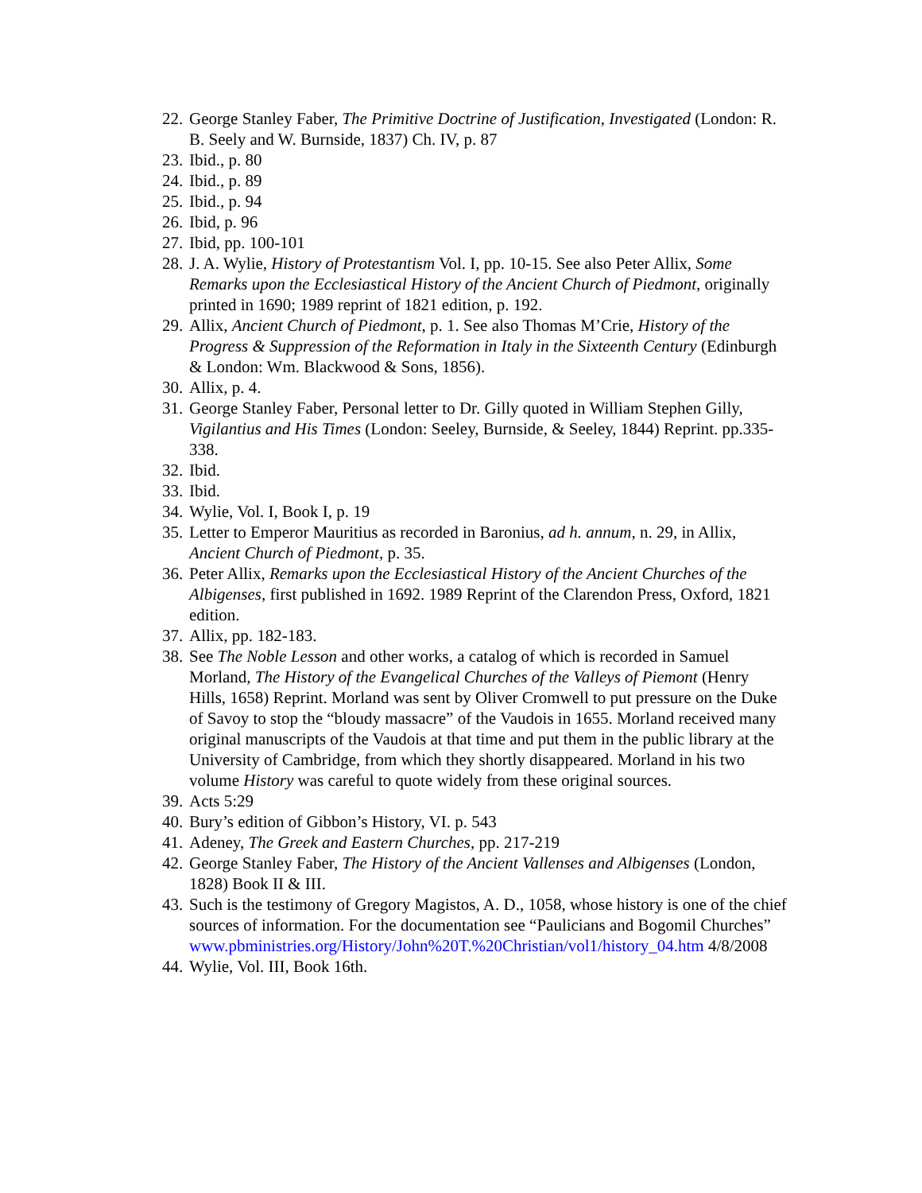22. George Stanley Faber, The Primitive Doctrine of Justification, Investigated (London: R. B. Seely and W. Burnside, 1837) Ch. IV, p. 87
23. Ibid., p. 80
24. Ibid., p. 89
25. Ibid., p. 94
26. Ibid, p. 96
27. Ibid, pp. 100-101
28. J. A. Wylie, History of Protestantism Vol. I, pp. 10-15. See also Peter Allix, Some Remarks upon the Ecclesiastical History of the Ancient Church of Piedmont, originally printed in 1690; 1989 reprint of 1821 edition, p. 192.
29. Allix, Ancient Church of Piedmont, p. 1. See also Thomas M’Crie, History of the Progress & Suppression of the Reformation in Italy in the Sixteenth Century (Edinburgh & London: Wm. Blackwood & Sons, 1856).
30. Allix, p. 4.
31. George Stanley Faber, Personal letter to Dr. Gilly quoted in William Stephen Gilly, Vigilantius and His Times (London: Seeley, Burnside, & Seeley, 1844) Reprint. pp.335-338.
32. Ibid.
33. Ibid.
34. Wylie, Vol. I, Book I, p. 19
35. Letter to Emperor Mauritius as recorded in Baronius, ad h. annum, n. 29, in Allix, Ancient Church of Piedmont, p. 35.
36. Peter Allix, Remarks upon the Ecclesiastical History of the Ancient Churches of the Albigenses, first published in 1692. 1989 Reprint of the Clarendon Press, Oxford, 1821 edition.
37. Allix, pp. 182-183.
38. See The Noble Lesson and other works, a catalog of which is recorded in Samuel Morland, The History of the Evangelical Churches of the Valleys of Piemont (Henry Hills, 1658) Reprint. Morland was sent by Oliver Cromwell to put pressure on the Duke of Savoy to stop the “bloudy massacre” of the Vaudois in 1655. Morland received many original manuscripts of the Vaudois at that time and put them in the public library at the University of Cambridge, from which they shortly disappeared. Morland in his two volume History was careful to quote widely from these original sources.
39. Acts 5:29
40. Bury’s edition of Gibbon’s History, VI. p. 543
41. Adeney, The Greek and Eastern Churches, pp. 217-219
42. George Stanley Faber, The History of the Ancient Vallenses and Albigenses (London, 1828) Book II & III.
43. Such is the testimony of Gregory Magistos, A. D., 1058, whose history is one of the chief sources of information. For the documentation see “Paulicians and Bogomil Churches” www.pbministries.org/History/John%20T.%20Christian/vol1/history_04.htm 4/8/2008
44. Wylie, Vol. III, Book 16th.